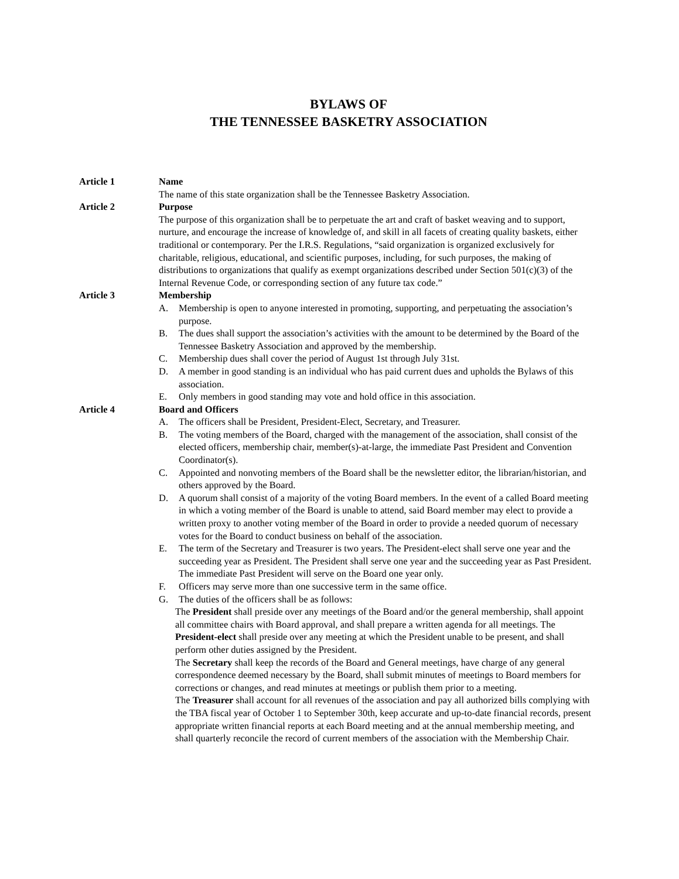BYLAWS OF
THE TENNESSEE BASKETRY ASSOCIATION
Article 1 Name
The name of this state organization shall be the Tennessee Basketry Association.
Article 2 Purpose
The purpose of this organization shall be to perpetuate the art and craft of basket weaving and to support, nurture, and encourage the increase of knowledge of, and skill in all facets of creating quality baskets, either traditional or contemporary. Per the I.R.S. Regulations, “said organization is organized exclusively for charitable, religious, educational, and scientific purposes, including, for such purposes, the making of distributions to organizations that qualify as exempt organizations described under Section 501(c)(3) of the Internal Revenue Code, or corresponding section of any future tax code.”
Article 3 Membership
A. Membership is open to anyone interested in promoting, supporting, and perpetuating the association’s purpose.
B. The dues shall support the association’s activities with the amount to be determined by the Board of the Tennessee Basketry Association and approved by the membership.
C. Membership dues shall cover the period of August 1st through July 31st.
D. A member in good standing is an individual who has paid current dues and upholds the Bylaws of this association.
E. Only members in good standing may vote and hold office in this association.
Article 4 Board and Officers
A. The officers shall be President, President-Elect, Secretary, and Treasurer.
B. The voting members of the Board, charged with the management of the association, shall consist of the elected officers, membership chair, member(s)-at-large, the immediate Past President and Convention Coordinator(s).
C. Appointed and nonvoting members of the Board shall be the newsletter editor, the librarian/historian, and others approved by the Board.
D. A quorum shall consist of a majority of the voting Board members. In the event of a called Board meeting in which a voting member of the Board is unable to attend, said Board member may elect to provide a written proxy to another voting member of the Board in order to provide a needed quorum of necessary votes for the Board to conduct business on behalf of the association.
E. The term of the Secretary and Treasurer is two years. The President-elect shall serve one year and the succeeding year as President. The President shall serve one year and the succeeding year as Past President. The immediate Past President will serve on the Board one year only.
F. Officers may serve more than one successive term in the same office.
G. The duties of the officers shall be as follows:
The President shall preside over any meetings of the Board and/or the general membership, shall appoint all committee chairs with Board approval, and shall prepare a written agenda for all meetings. The President-elect shall preside over any meeting at which the President unable to be present, and shall perform other duties assigned by the President.
The Secretary shall keep the records of the Board and General meetings, have charge of any general correspondence deemed necessary by the Board, shall submit minutes of meetings to Board members for corrections or changes, and read minutes at meetings or publish them prior to a meeting.
The Treasurer shall account for all revenues of the association and pay all authorized bills complying with the TBA fiscal year of October 1 to September 30th, keep accurate and up-to-date financial records, present appropriate written financial reports at each Board meeting and at the annual membership meeting, and shall quarterly reconcile the record of current members of the association with the Membership Chair.